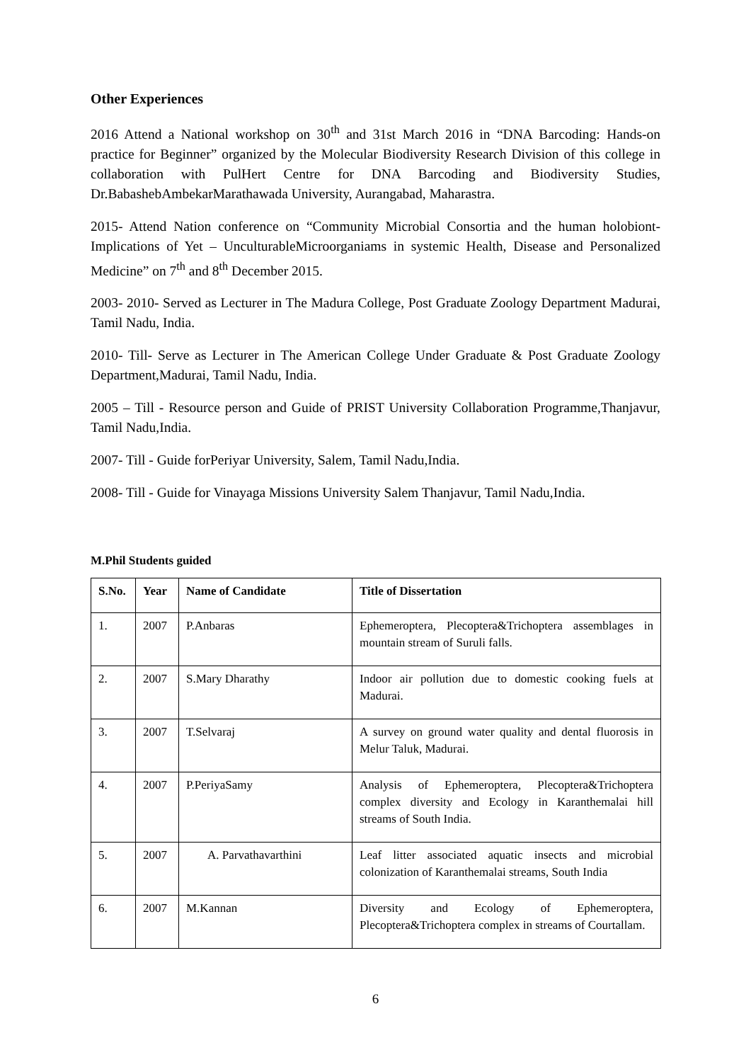Other Experiences
2016 Attend a National workshop on 30<sup>th</sup> and 31st March 2016 in “DNA Barcoding: Hands-on practice for Beginner” organized by the Molecular Biodiversity Research Division of this college in collaboration with PulHert Centre for DNA Barcoding and Biodiversity Studies, Dr.BabashebAmbekarMarathawada University, Aurangabad, Maharastra.
2015- Attend Nation conference on “Community Microbial Consortia and the human holobiont- Implications of Yet – UnculturableMicroorganiams in systemic Health, Disease and Personalized Medicine” on 7<sup>th</sup> and 8<sup>th</sup> December 2015.
2003- 2010- Served as Lecturer in The Madura College, Post Graduate Zoology Department Madurai, Tamil Nadu, India.
2010- Till- Serve as Lecturer in The American College Under Graduate & Post Graduate Zoology Department,Madurai, Tamil Nadu, India.
2005 – Till - Resource person and Guide of PRIST University Collaboration Programme,Thanjavur, Tamil Nadu,India.
2007- Till - Guide forPeriyar University, Salem, Tamil Nadu,India.
2008- Till - Guide for Vinayaga Missions University Salem Thanjavur, Tamil Nadu,India.
M.Phil Students guided
| S.No. | Year | Name of Candidate | Title of Dissertation |
| --- | --- | --- | --- |
| 1. | 2007 | P.Anbaras | Ephemeroptera, Plecoptera&Trichoptera assemblages in mountain stream of Suruli falls. |
| 2. | 2007 | S.Mary Dharathy | Indoor air pollution due to domestic cooking fuels at Madurai. |
| 3. | 2007 | T.Selvaraj | A survey on ground water quality and dental fluorosis in Melur Taluk, Madurai. |
| 4. | 2007 | P.PeriyaSamy | Analysis of Ephemeroptera, Plecoptera&Trichoptera complex diversity and Ecology in Karanthemalai hill streams of South India. |
| 5. | 2007 | A. Parvathavarthini | Leaf litter associated aquatic insects and microbial colonization of Karanthemalai streams, South India |
| 6. | 2007 | M.Kannan | Diversity and Ecology of Ephemeroptera, Plecoptera&Trichoptera complex in streams of Courtallam. |
6